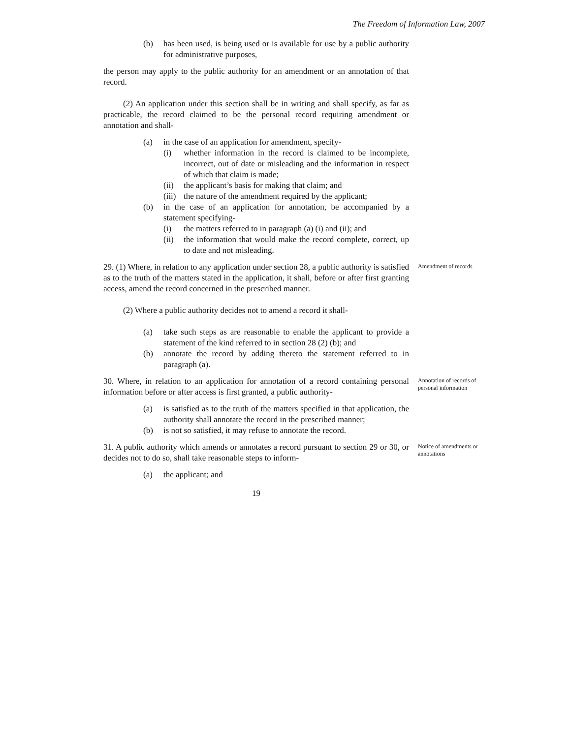The Freedom of Information Law, 2007
(b) has been used, is being used or is available for use by a public authority for administrative purposes,
the person may apply to the public authority for an amendment or an annotation of that record.
(2) An application under this section shall be in writing and shall specify, as far as practicable, the record claimed to be the personal record requiring amendment or annotation and shall-
(a) in the case of an application for amendment, specify-
(i) whether information in the record is claimed to be incomplete, incorrect, out of date or misleading and the information in respect of which that claim is made;
(ii) the applicant’s basis for making that claim; and
(iii) the nature of the amendment required by the applicant;
(b) in the case of an application for annotation, be accompanied by a statement specifying-
(i) the matters referred to in paragraph (a) (i) and (ii); and
(ii) the information that would make the record complete, correct, up to date and not misleading.
29. (1) Where, in relation to any application under section 28, a public authority is satisfied as to the truth of the matters stated in the application, it shall, before or after first granting access, amend the record concerned in the prescribed manner.
(2) Where a public authority decides not to amend a record it shall-
(a) take such steps as are reasonable to enable the applicant to provide a statement of the kind referred to in section 28 (2) (b); and
(b) annotate the record by adding thereto the statement referred to in paragraph (a).
Amendment of records
30. Where, in relation to an application for annotation of a record containing personal information before or after access is first granted, a public authority-
(a) is satisfied as to the truth of the matters specified in that application, the authority shall annotate the record in the prescribed manner;
(b) is not so satisfied, it may refuse to annotate the record.
Annotation of records of personal information
31. A public authority which amends or annotates a record pursuant to section 29 or 30, or decides not to do so, shall take reasonable steps to inform-
(a) the applicant; and
Notice of amendments or annotations
19